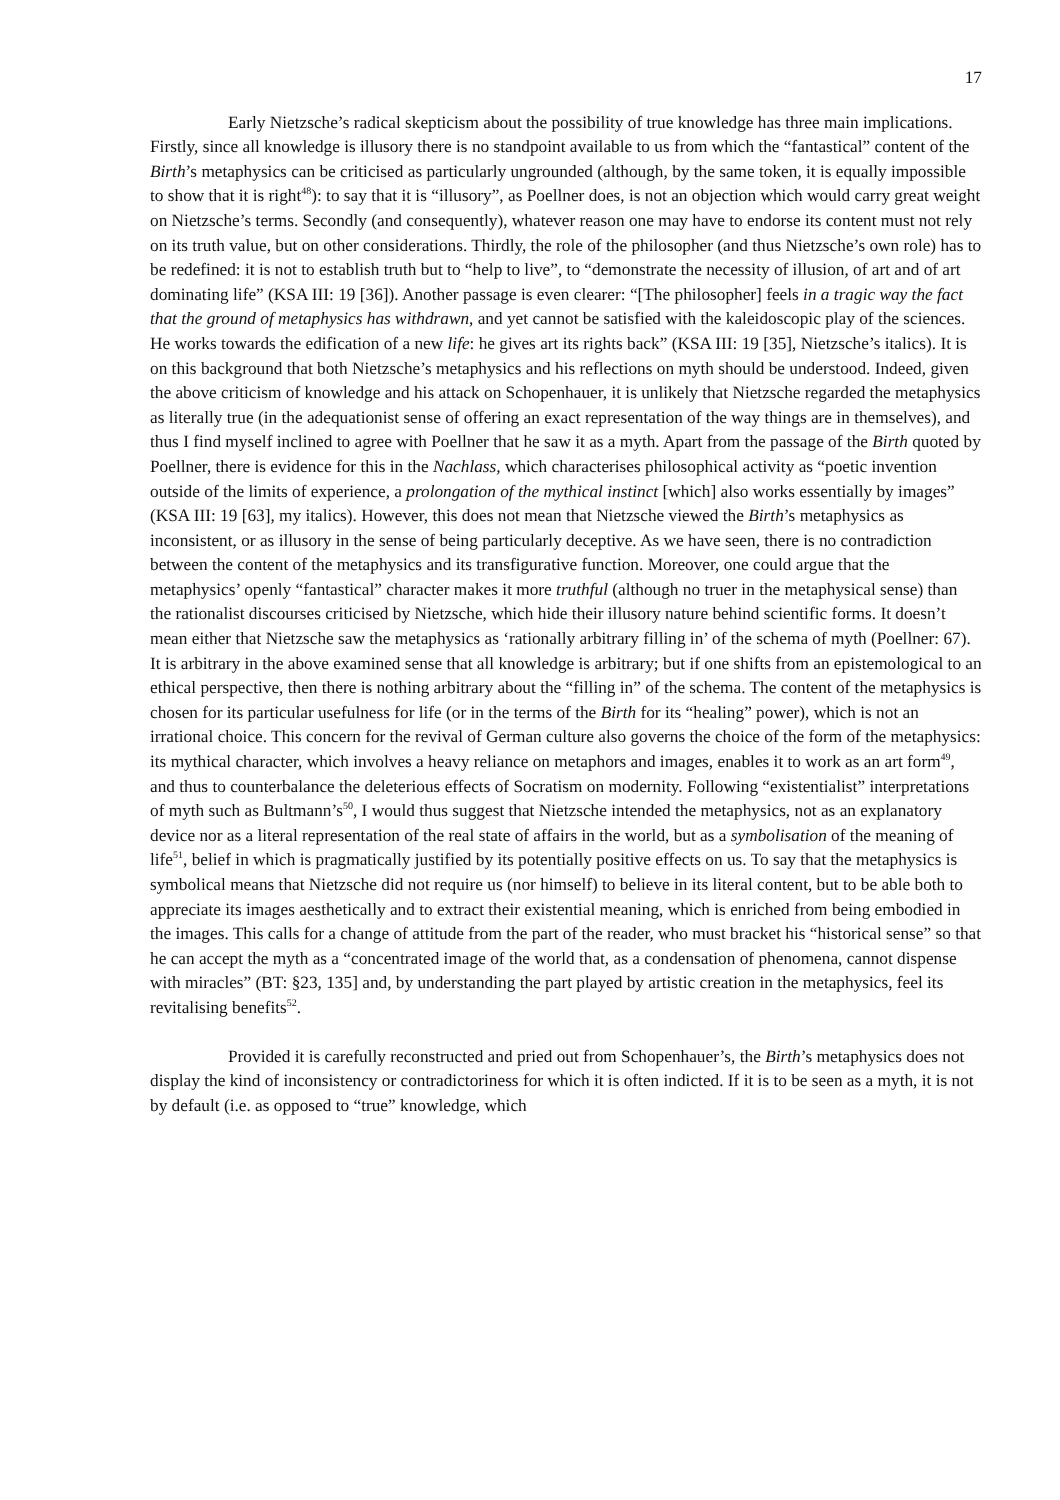17
Early Nietzsche’s radical skepticism about the possibility of true knowledge has three main implications. Firstly, since all knowledge is illusory there is no standpoint available to us from which the “fantastical” content of the Birth’s metaphysics can be criticised as particularly ungrounded (although, by the same token, it is equally impossible to show that it is right<sup>48</sup>): to say that it is “illusory”, as Poellner does, is not an objection which would carry great weight on Nietzsche’s terms. Secondly (and consequently), whatever reason one may have to endorse its content must not rely on its truth value, but on other considerations. Thirdly, the role of the philosopher (and thus Nietzsche’s own role) has to be redefined: it is not to establish truth but to “help to live”, to “demonstrate the necessity of illusion, of art and of art dominating life” (KSA III: 19 [36]). Another passage is even clearer: “[The philosopher] feels in a tragic way the fact that the ground of metaphysics has withdrawn, and yet cannot be satisfied with the kaleidoscopic play of the sciences. He works towards the edification of a new life: he gives art its rights back” (KSA III: 19 [35], Nietzsche’s italics). It is on this background that both Nietzsche’s metaphysics and his reflections on myth should be understood. Indeed, given the above criticism of knowledge and his attack on Schopenhauer, it is unlikely that Nietzsche regarded the metaphysics as literally true (in the adequationist sense of offering an exact representation of the way things are in themselves), and thus I find myself inclined to agree with Poellner that he saw it as a myth. Apart from the passage of the Birth quoted by Poellner, there is evidence for this in the Nachlass, which characterises philosophical activity as “poetic invention outside of the limits of experience, a prolongation of the mythical instinct [which] also works essentially by images” (KSA III: 19 [63], my italics). However, this does not mean that Nietzsche viewed the Birth’s metaphysics as inconsistent, or as illusory in the sense of being particularly deceptive. As we have seen, there is no contradiction between the content of the metaphysics and its transfigurative function. Moreover, one could argue that the metaphysics’ openly “fantastical” character makes it more truthful (although no truer in the metaphysical sense) than the rationalist discourses criticised by Nietzsche, which hide their illusory nature behind scientific forms. It doesn’t mean either that Nietzsche saw the metaphysics as ‘rationally arbitrary filling in’ of the schema of myth (Poellner: 67). It is arbitrary in the above examined sense that all knowledge is arbitrary; but if one shifts from an epistemological to an ethical perspective, then there is nothing arbitrary about the “filling in” of the schema. The content of the metaphysics is chosen for its particular usefulness for life (or in the terms of the Birth for its “healing” power), which is not an irrational choice. This concern for the revival of German culture also governs the choice of the form of the metaphysics: its mythical character, which involves a heavy reliance on metaphors and images, enables it to work as an art form<sup>49</sup>, and thus to counterbalance the deleterious effects of Socratism on modernity. Following “existentialist” interpretations of myth such as Bultmann’s<sup>50</sup>, I would thus suggest that Nietzsche intended the metaphysics, not as an explanatory device nor as a literal representation of the real state of affairs in the world, but as a symbolisation of the meaning of life<sup>51</sup>, belief in which is pragmatically justified by its potentially positive effects on us. To say that the metaphysics is symbolical means that Nietzsche did not require us (nor himself) to believe in its literal content, but to be able both to appreciate its images aesthetically and to extract their existential meaning, which is enriched from being embodied in the images. This calls for a change of attitude from the part of the reader, who must bracket his “historical sense” so that he can accept the myth as a “concentrated image of the world that, as a condensation of phenomena, cannot dispense with miracles” (BT: §23, 135] and, by understanding the part played by artistic creation in the metaphysics, feel its revitalising benefits<sup>52</sup>.
Provided it is carefully reconstructed and pried out from Schopenhauer’s, the Birth’s metaphysics does not display the kind of inconsistency or contradictoriness for which it is often indicted. If it is to be seen as a myth, it is not by default (i.e. as opposed to “true” knowledge, which